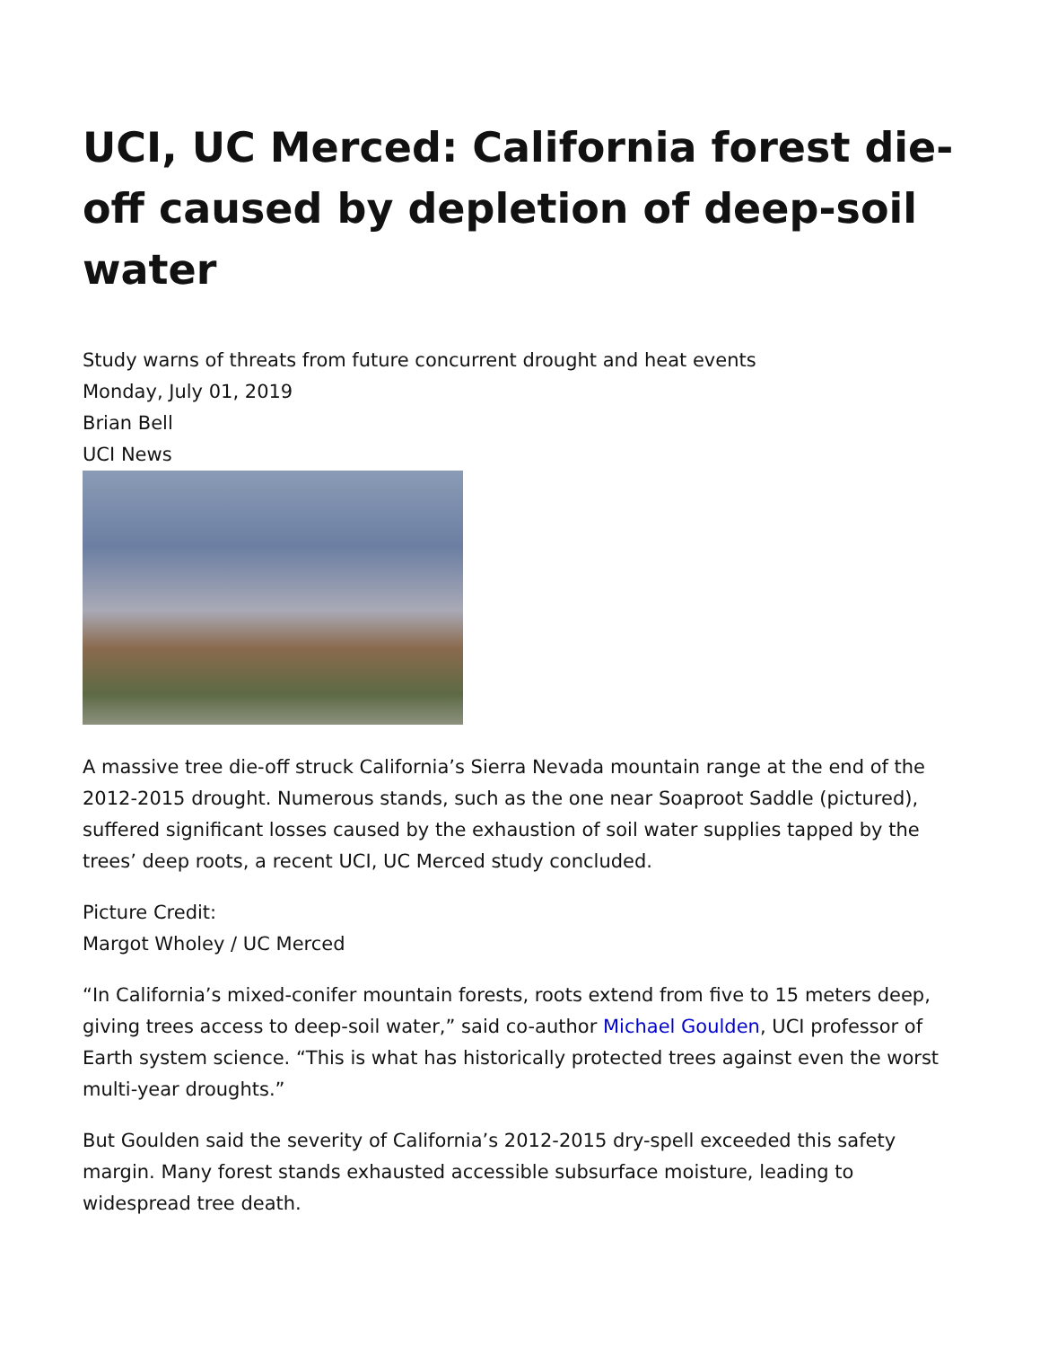UCI, UC Merced: California forest die-off caused by depletion of deep-soil water
Study warns of threats from future concurrent drought and heat events
Monday, July 01, 2019
Brian Bell
UCI News
A massive tree die-off struck California’s Sierra Nevada mountain range at the end of the 2012-2015 drought. Numerous stands, such as the one near Soaproot Saddle (pictured), suffered significant losses caused by the exhaustion of soil water supplies tapped by the trees’ deep roots, a recent UCI, UC Merced study concluded.
Picture Credit:
Margot Wholey / UC Merced
“In California’s mixed-conifer mountain forests, roots extend from five to 15 meters deep, giving trees access to deep-soil water,” said co-author Michael Goulden, UCI professor of Earth system science. “This is what has historically protected trees against even the worst multi-year droughts.”
But Goulden said the severity of California’s 2012-2015 dry-spell exceeded this safety margin. Many forest stands exhausted accessible subsurface moisture, leading to widespread tree death.